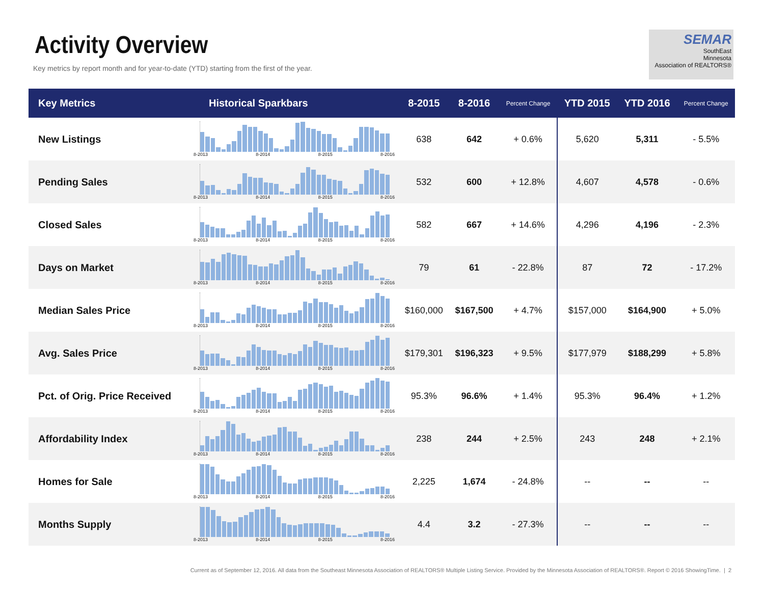Activity Overview
Key metrics by report month and for year-to-date (YTD) starting from the first of the year.
SEMAR
SouthEast
Minnesota
Association of REALTORS®
| Key Metrics | Historical Sparkbars | 8-2015 | 8-2016 | Percent Change | YTD 2015 | YTD 2016 | Percent Change |
| --- | --- | --- | --- | --- | --- | --- | --- |
| New Listings | 8-2013 8-2014 8-2015 8-2016 | 638 | 642 | + 0.6% | 5,620 | 5,311 | - 5.5% |
| Pending Sales | 8-2013 8-2014 8-2015 8-2016 | 532 | 600 | + 12.8% | 4,607 | 4,578 | - 0.6% |
| Closed Sales | 8-2013 8-2014 8-2015 8-2016 | 582 | 667 | + 14.6% | 4,296 | 4,196 | - 2.3% |
| Days on Market | 8-2013 8-2014 8-2015 8-2016 | 79 | 61 | - 22.8% | 87 | 72 | - 17.2% |
| Median Sales Price | 8-2013 8-2014 8-2015 8-2016 | $160,000 | $167,500 | + 4.7% | $157,000 | $164,900 | + 5.0% |
| Avg. Sales Price | 8-2013 8-2014 8-2015 8-2016 | $179,301 | $196,323 | + 9.5% | $177,979 | $188,299 | + 5.8% |
| Pct. of Orig. Price Received | 8-2013 8-2014 8-2015 8-2016 | 95.3% | 96.6% | + 1.4% | 95.3% | 96.4% | + 1.2% |
| Affordability Index | 8-2013 8-2014 8-2015 8-2016 | 238 | 244 | + 2.5% | 243 | 248 | + 2.1% |
| Homes for Sale | 8-2013 8-2014 8-2015 8-2016 | 2,225 | 1,674 | - 24.8% | -- | -- | -- |
| Months Supply | 8-2013 8-2014 8-2015 8-2016 | 4.4 | 3.2 | - 27.3% | -- | -- | -- |
Current as of September 12, 2016. All data from the Southeast Minnesota Association of REALTORS® Multiple Listing Service. Provided by the Minnesota Association of REALTORS®. Report © 2016 ShowingTime. | 2